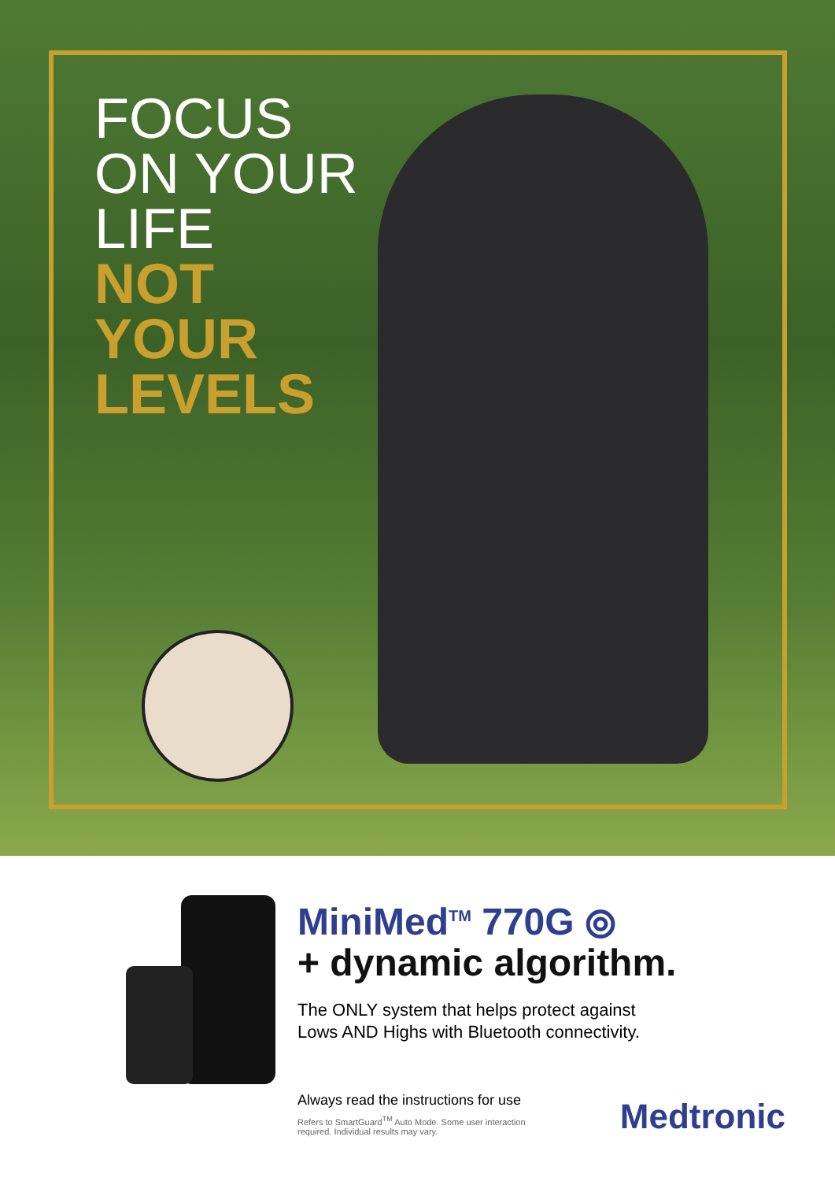FOCUS
ON YOUR
LIFE
NOT
YOUR
LEVELS
MiniMed<sup>TM</sup> 770G ⦾
+ dynamic algorithm.
The ONLY system that helps protect against
Lows AND Highs with Bluetooth connectivity.
Always read the instructions for use
Refers to SmartGuard<sup>TM</sup> Auto Mode. Some user interaction
required. Individual results may vary.
Medtronic